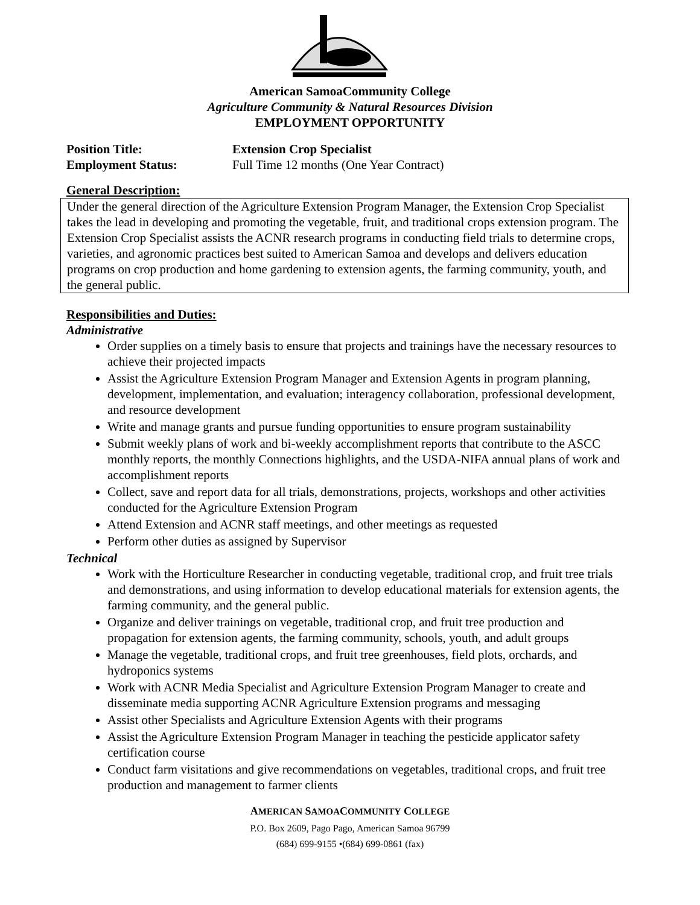American SamoaCommunity College
Agriculture Community & Natural Resources Division
EMPLOYMENT OPPORTUNITY
Position Title: Extension Crop Specialist
Employment Status: Full Time 12 months (One Year Contract)
General Description:
Under the general direction of the Agriculture Extension Program Manager, the Extension Crop Specialist takes the lead in developing and promoting the vegetable, fruit, and traditional crops extension program. The Extension Crop Specialist assists the ACNR research programs in conducting field trials to determine crops, varieties, and agronomic practices best suited to American Samoa and develops and delivers education programs on crop production and home gardening to extension agents, the farming community, youth, and the general public.
Responsibilities and Duties:
Administrative
Order supplies on a timely basis to ensure that projects and trainings have the necessary resources to achieve their projected impacts
Assist the Agriculture Extension Program Manager and Extension Agents in program planning, development, implementation, and evaluation; interagency collaboration, professional development, and resource development
Write and manage grants and pursue funding opportunities to ensure program sustainability
Submit weekly plans of work and bi-weekly accomplishment reports that contribute to the ASCC monthly reports, the monthly Connections highlights, and the USDA-NIFA annual plans of work and accomplishment reports
Collect, save and report data for all trials, demonstrations, projects, workshops and other activities conducted for the Agriculture Extension Program
Attend Extension and ACNR staff meetings, and other meetings as requested
Perform other duties as assigned by Supervisor
Technical
Work with the Horticulture Researcher in conducting vegetable, traditional crop, and fruit tree trials and demonstrations, and using information to develop educational materials for extension agents, the farming community, and the general public.
Organize and deliver trainings on vegetable, traditional crop, and fruit tree production and propagation for extension agents, the farming community, schools, youth, and adult groups
Manage the vegetable, traditional crops, and fruit tree greenhouses, field plots, orchards, and hydroponics systems
Work with ACNR Media Specialist and Agriculture Extension Program Manager to create and disseminate media supporting ACNR Agriculture Extension programs and messaging
Assist other Specialists and Agriculture Extension Agents with their programs
Assist the Agriculture Extension Program Manager in teaching the pesticide applicator safety certification course
Conduct farm visitations and give recommendations on vegetables, traditional crops, and fruit tree production and management to farmer clients
AMERICAN SAMOACOMMUNITY COLLEGE
P.O. Box 2609, Pago Pago, American Samoa 96799
(684) 699-9155 •(684) 699-0861 (fax)